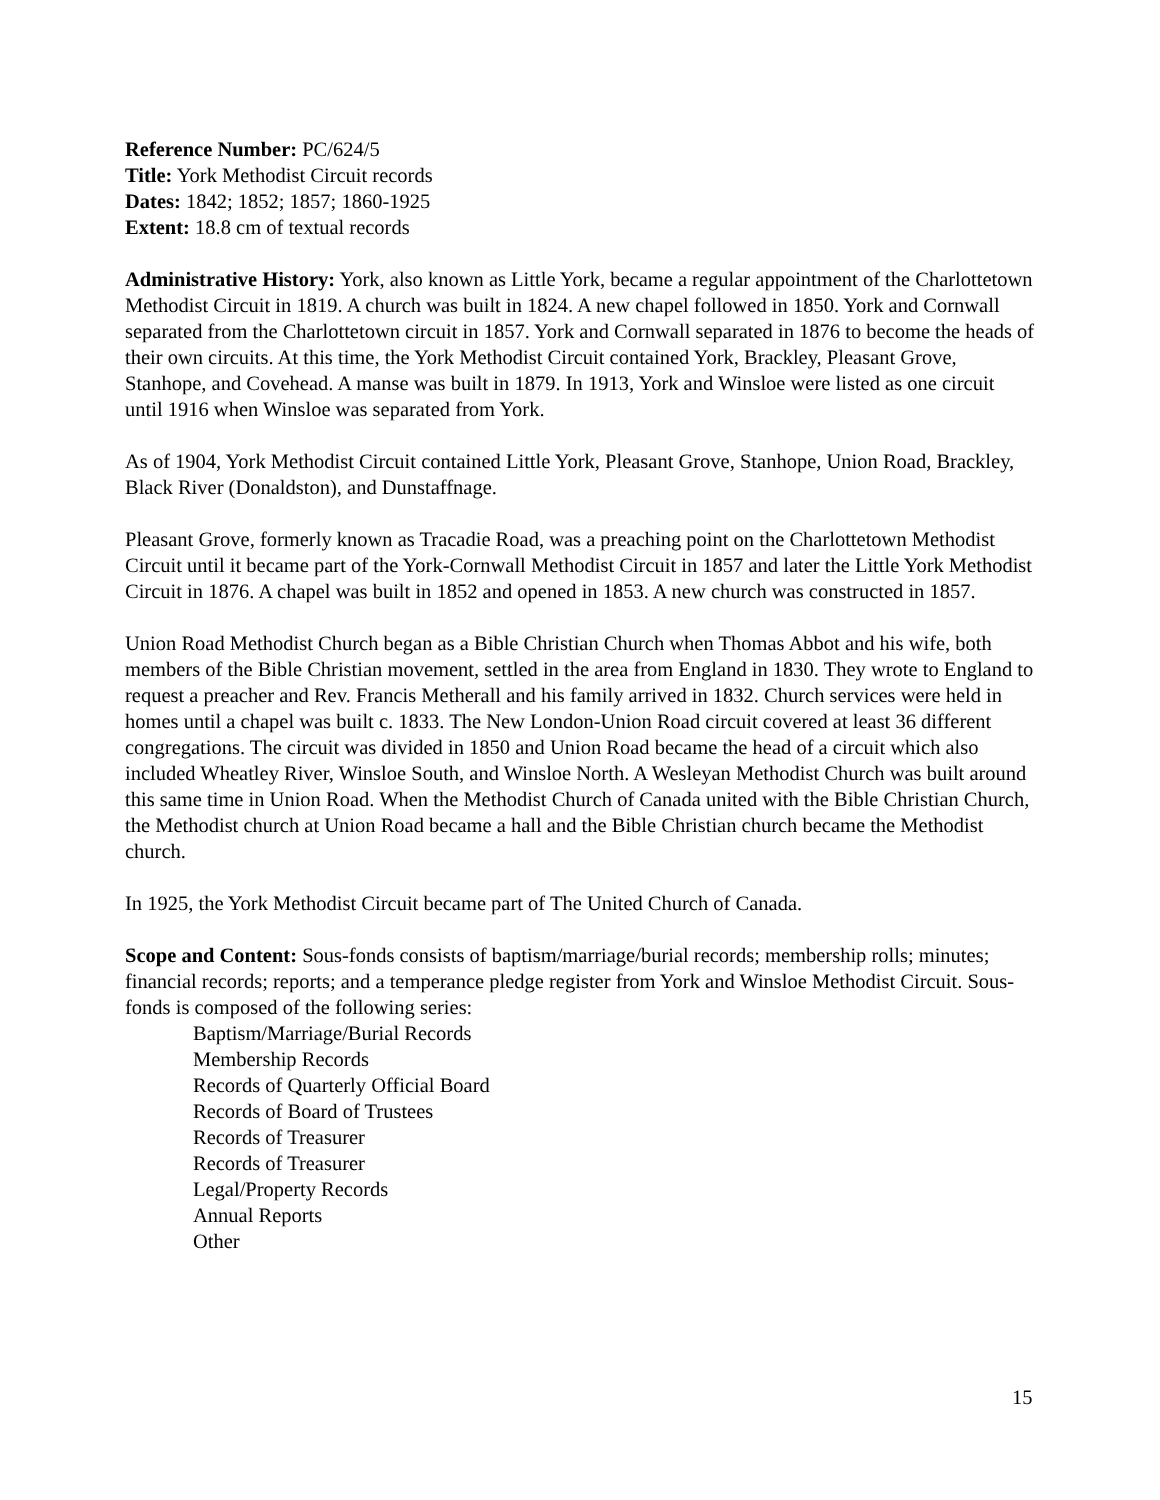Reference Number: PC/624/5
Title: York Methodist Circuit records
Dates: 1842; 1852; 1857; 1860-1925
Extent: 18.8 cm of textual records
Administrative History: York, also known as Little York, became a regular appointment of the Charlottetown Methodist Circuit in 1819. A church was built in 1824. A new chapel followed in 1850. York and Cornwall separated from the Charlottetown circuit in 1857. York and Cornwall separated in 1876 to become the heads of their own circuits. At this time, the York Methodist Circuit contained York, Brackley, Pleasant Grove, Stanhope, and Covehead. A manse was built in 1879. In 1913, York and Winsloe were listed as one circuit until 1916 when Winsloe was separated from York.
As of 1904, York Methodist Circuit contained Little York, Pleasant Grove, Stanhope, Union Road, Brackley, Black River (Donaldston), and Dunstaffnage.
Pleasant Grove, formerly known as Tracadie Road, was a preaching point on the Charlottetown Methodist Circuit until it became part of the York-Cornwall Methodist Circuit in 1857 and later the Little York Methodist Circuit in 1876. A chapel was built in 1852 and opened in 1853. A new church was constructed in 1857.
Union Road Methodist Church began as a Bible Christian Church when Thomas Abbot and his wife, both members of the Bible Christian movement, settled in the area from England in 1830. They wrote to England to request a preacher and Rev. Francis Metherall and his family arrived in 1832. Church services were held in homes until a chapel was built c. 1833. The New London-Union Road circuit covered at least 36 different congregations. The circuit was divided in 1850 and Union Road became the head of a circuit which also included Wheatley River, Winsloe South, and Winsloe North. A Wesleyan Methodist Church was built around this same time in Union Road. When the Methodist Church of Canada united with the Bible Christian Church, the Methodist church at Union Road became a hall and the Bible Christian church became the Methodist church.
In 1925, the York Methodist Circuit became part of The United Church of Canada.
Scope and Content: Sous-fonds consists of baptism/marriage/burial records; membership rolls; minutes; financial records; reports; and a temperance pledge register from York and Winsloe Methodist Circuit. Sous-fonds is composed of the following series:
Baptism/Marriage/Burial Records
Membership Records
Records of Quarterly Official Board
Records of Board of Trustees
Records of Treasurer
Records of Treasurer
Legal/Property Records
Annual Reports
Other
15